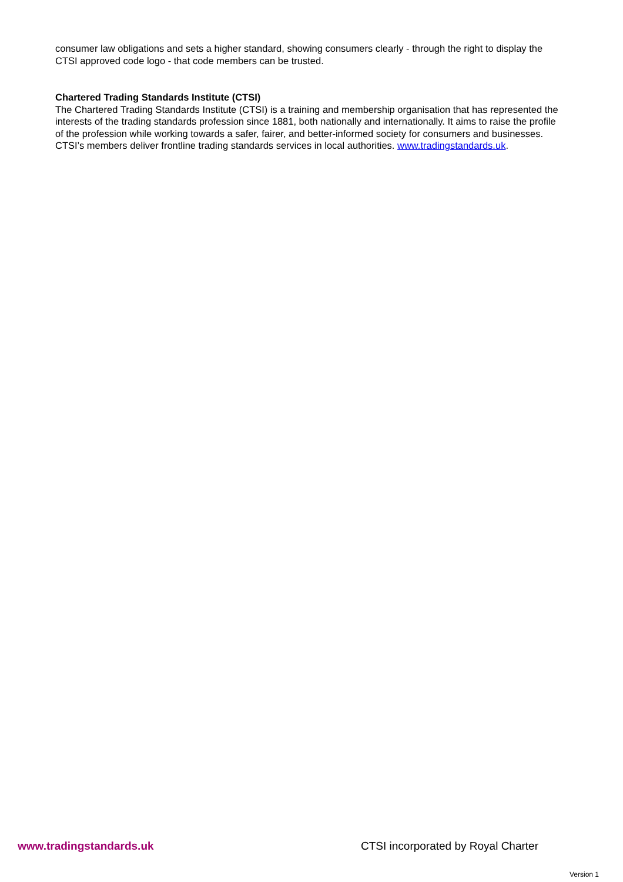consumer law obligations and sets a higher standard, showing consumers clearly - through the right to display the CTSI approved code logo - that code members can be trusted.
Chartered Trading Standards Institute (CTSI)
The Chartered Trading Standards Institute (CTSI) is a training and membership organisation that has represented the interests of the trading standards profession since 1881, both nationally and internationally. It aims to raise the profile of the profession while working towards a safer, fairer, and better-informed society for consumers and businesses. CTSI’s members deliver frontline trading standards services in local authorities. www.tradingstandards.uk.
www.tradingstandards.uk CTSI incorporated by Royal Charter
Version 1